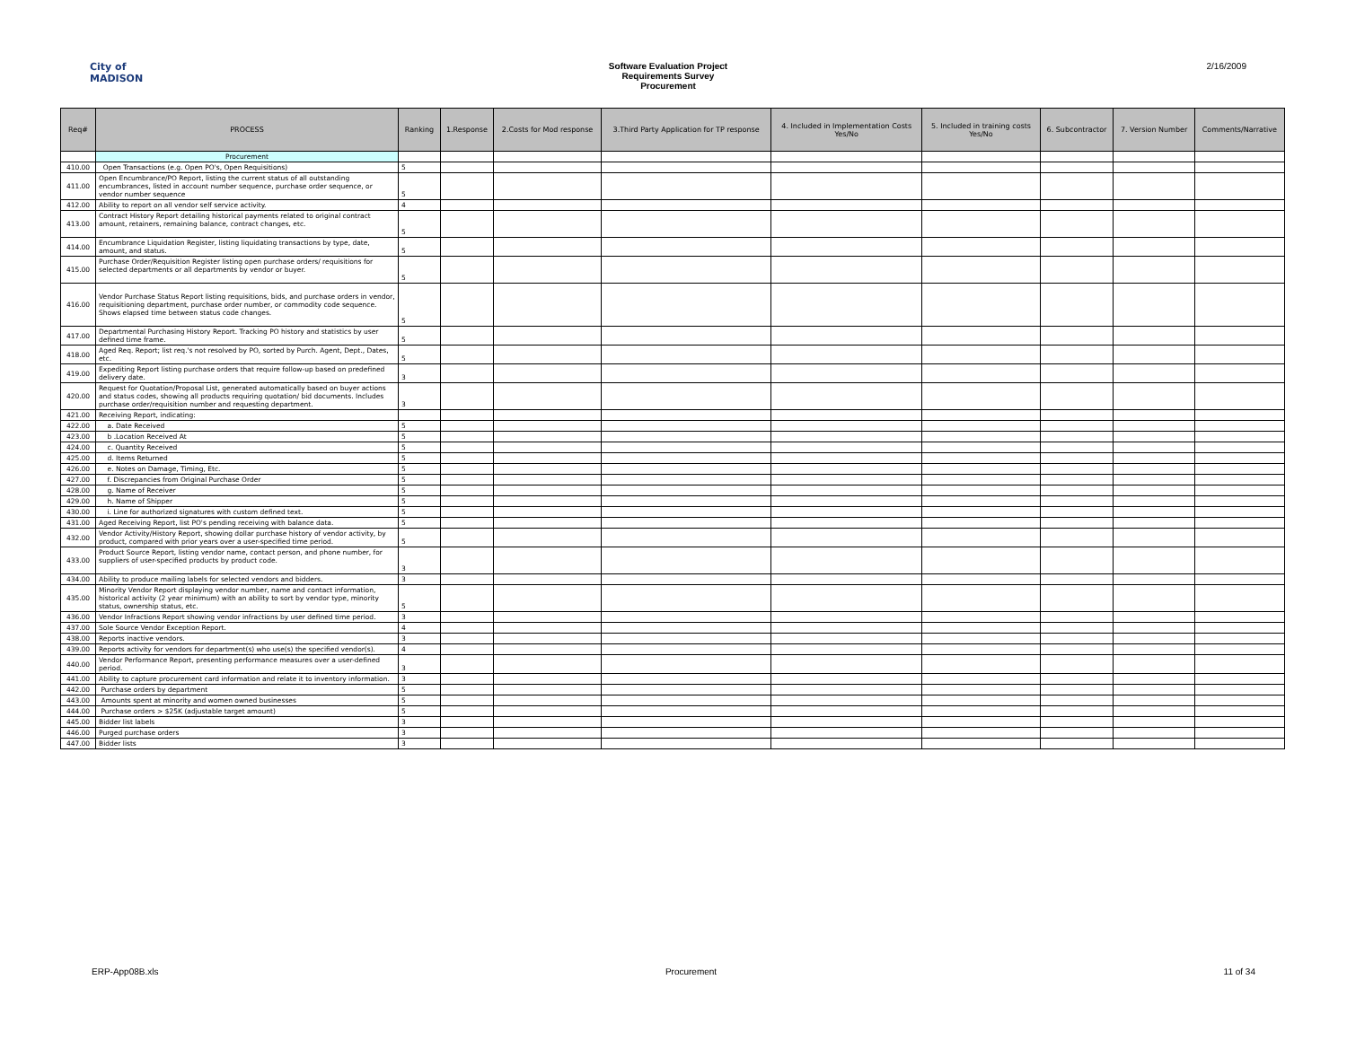City of
MADISON
Software Evaluation Project
Requirements Survey
Procurement
2/16/2009
| Req# | PROCESS | Ranking | 1.Response | 2.Costs for Mod response | 3.Third Party Application for TP response | 4. Included in Implementation Costs Yes/No | 5. Included in training costs Yes/No | 6. Subcontractor | 7. Version Number | Comments/Narrative |
| --- | --- | --- | --- | --- | --- | --- | --- | --- | --- | --- |
| | Procurement | | | | | | | | | |
| 410.00 | Open Transactions (e.g. Open PO's, Open Requisitions) | 5 | | | | | | | | |
| 411.00 | Open Encumbrance/PO Report, listing the current status of all outstanding encumbrances, listed in account number sequence, purchase order sequence, or vendor number sequence | 5 | | | | | | | | |
| 412.00 | Ability to report on all vendor self service activity. | 4 | | | | | | | | |
| 413.00 | Contract History Report detailing historical payments related to original contract amount, retainers, remaining balance, contract changes, etc. | 5 | | | | | | | | |
| 414.00 | Encumbrance Liquidation Register, listing liquidating transactions by type, date, amount, and status. | 5 | | | | | | | | |
| 415.00 | Purchase Order/Requisition Register listing open purchase orders/ requisitions for selected departments or all departments by vendor or buyer. | 5 | | | | | | | | |
| 416.00 | Vendor Purchase Status Report listing requisitions, bids, and purchase orders in vendor, requisitioning department, purchase order number, or commodity code sequence. Shows elapsed time between status code changes. | 5 | | | | | | | | |
| 417.00 | Departmental Purchasing History Report. Tracking PO history and statistics by user defined time frame. | 5 | | | | | | | | |
| 418.00 | Aged Req. Report; list req.'s not resolved by PO, sorted by Purch. Agent, Dept., Dates, etc. | 5 | | | | | | | | |
| 419.00 | Expediting Report listing purchase orders that require follow-up based on predefined delivery date. | 3 | | | | | | | | |
| 420.00 | Request for Quotation/Proposal List, generated automatically based on buyer actions and status codes, showing all products requiring quotation/ bid documents. Includes purchase order/requisition number and requesting department. | 3 | | | | | | | | |
| 421.00 | Receiving Report, indicating: | | | | | | | | | |
| 422.00 | a. Date Received | 5 | | | | | | | | |
| 423.00 | b .Location Received At | 5 | | | | | | | | |
| 424.00 | c. Quantity Received | 5 | | | | | | | | |
| 425.00 | d. Items Returned | 5 | | | | | | | | |
| 426.00 | e. Notes on Damage, Timing, Etc. | 5 | | | | | | | | |
| 427.00 | f. Discrepancies from Original Purchase Order | 5 | | | | | | | | |
| 428.00 | g. Name of Receiver | 5 | | | | | | | | |
| 429.00 | h. Name of Shipper | 5 | | | | | | | | |
| 430.00 | i. Line for authorized signatures with custom defined text. | 5 | | | | | | | | |
| 431.00 | Aged Receiving Report, list PO's pending receiving with balance data. | 5 | | | | | | | | |
| 432.00 | Vendor Activity/History Report, showing dollar purchase history of vendor activity, by product, compared with prior years over a user-specified time period. | 5 | | | | | | | | |
| 433.00 | Product Source Report, listing vendor name, contact person, and phone number, for suppliers of user-specified products by product code. | 3 | | | | | | | | |
| 434.00 | Ability to produce mailing labels for selected vendors and bidders. | 3 | | | | | | | | |
| 435.00 | Minority Vendor Report displaying vendor number, name and contact information, historical activity (2 year minimum) with an ability to sort by vendor type, minority status, ownership status, etc. | 5 | | | | | | | | |
| 436.00 | Vendor Infractions Report showing vendor infractions by user defined time period. | 3 | | | | | | | | |
| 437.00 | Sole Source Vendor Exception Report. | 4 | | | | | | | | |
| 438.00 | Reports inactive vendors. | 3 | | | | | | | | |
| 439.00 | Reports activity for vendors for department(s) who use(s) the specified vendor(s). | 4 | | | | | | | | |
| 440.00 | Vendor Performance Report, presenting performance measures over a user-defined period. | 3 | | | | | | | | |
| 441.00 | Ability to capture procurement card information and relate it to inventory information. | 3 | | | | | | | | |
| 442.00 | Purchase orders by department | 5 | | | | | | | | |
| 443.00 | Amounts spent at minority and women owned businesses | 5 | | | | | | | | |
| 444.00 | Purchase orders > $25K (adjustable target amount) | 5 | | | | | | | | |
| 445.00 | Bidder list labels | 3 | | | | | | | | |
| 446.00 | Purged purchase orders | 3 | | | | | | | | |
| 447.00 | Bidder lists | 3 | | | | | | | | |
ERP-App08B.xls Procurement 11 of 34